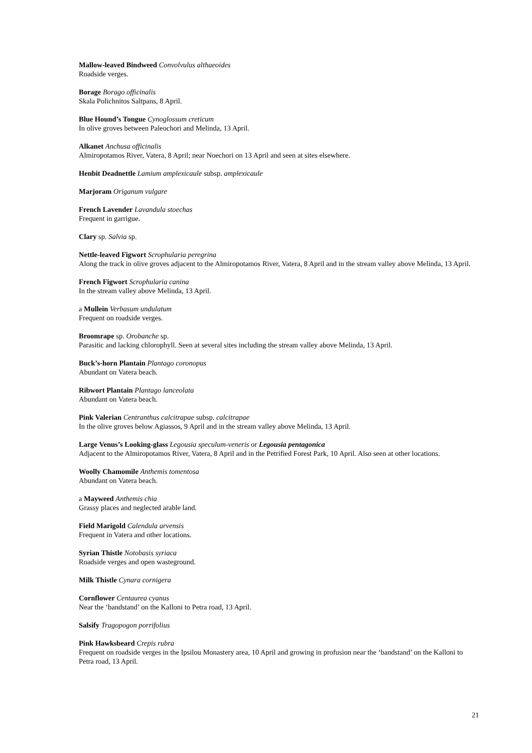Mallow-leaved Bindweed Convolvulus althaeoides
Roadside verges.
Borage Borago officinalis
Skala Polichnitos Saltpans, 8 April.
Blue Hound’s Tongue Cynoglossum creticum
In olive groves between Paleochori and Melinda, 13 April.
Alkanet Anchusa officinalis
Almiropotamos River, Vatera, 8 April; near Noechori on 13 April and seen at sites elsewhere.
Henbit Deadnettle Lamium amplexicaule subsp. amplexicaule
Marjoram Origanum vulgare
French Lavender Lavandula stoechas
Frequent in garrigue.
Clary sp. Salvia sp.
Nettle-leaved Figwort Scrophularia peregrina
Along the track in olive groves adjacent to the Almiropotamos River, Vatera, 8 April and in the stream valley above Melinda, 13 April.
French Figwort Scrophularia canina
In the stream valley above Melinda, 13 April.
a Mullein Verbasum undulatum
Frequent on roadside verges.
Broomrape sp. Orobanche sp.
Parasitic and lacking chlorophyll. Seen at several sites including the stream valley above Melinda, 13 April.
Buck’s-horn Plantain Plantago coronopus
Abundant on Vatera beach.
Ribwort Plantain Plantago lanceolata
Abundant on Vatera beach.
Pink Valerian Centranthus calcitrapae subsp. calcitrapae
In the olive groves below Agiassos, 9 April and in the stream valley above Melinda, 13 April.
Large Venus’s Looking-glass Legousia speculum-veneris or Legousia pentagonica
Adjacent to the Almiropotamos River, Vatera, 8 April and in the Petrified Forest Park, 10 April. Also seen at other locations.
Woolly Chamomile Anthemis tomentosa
Abundant on Vatera beach.
a Mayweed Anthemis chia
Grassy places and neglected arable land.
Field Marigold Calendula arvensis
Frequent in Vatera and other locations.
Syrian Thistle Notobasis syriaca
Roadside verges and open wasteground.
Milk Thistle Cynara cornigera
Cornflower Centaurea cyanus
Near the ‘bandstand’ on the Kalloni to Petra road, 13 April.
Salsify Tragopogon porrifolius
Pink Hawksbeard Crepis rubra
Frequent on roadside verges in the Ipsilou Monastery area, 10 April and growing in profusion near the ‘bandstand’ on the Kalloni to Petra road, 13 April.
21